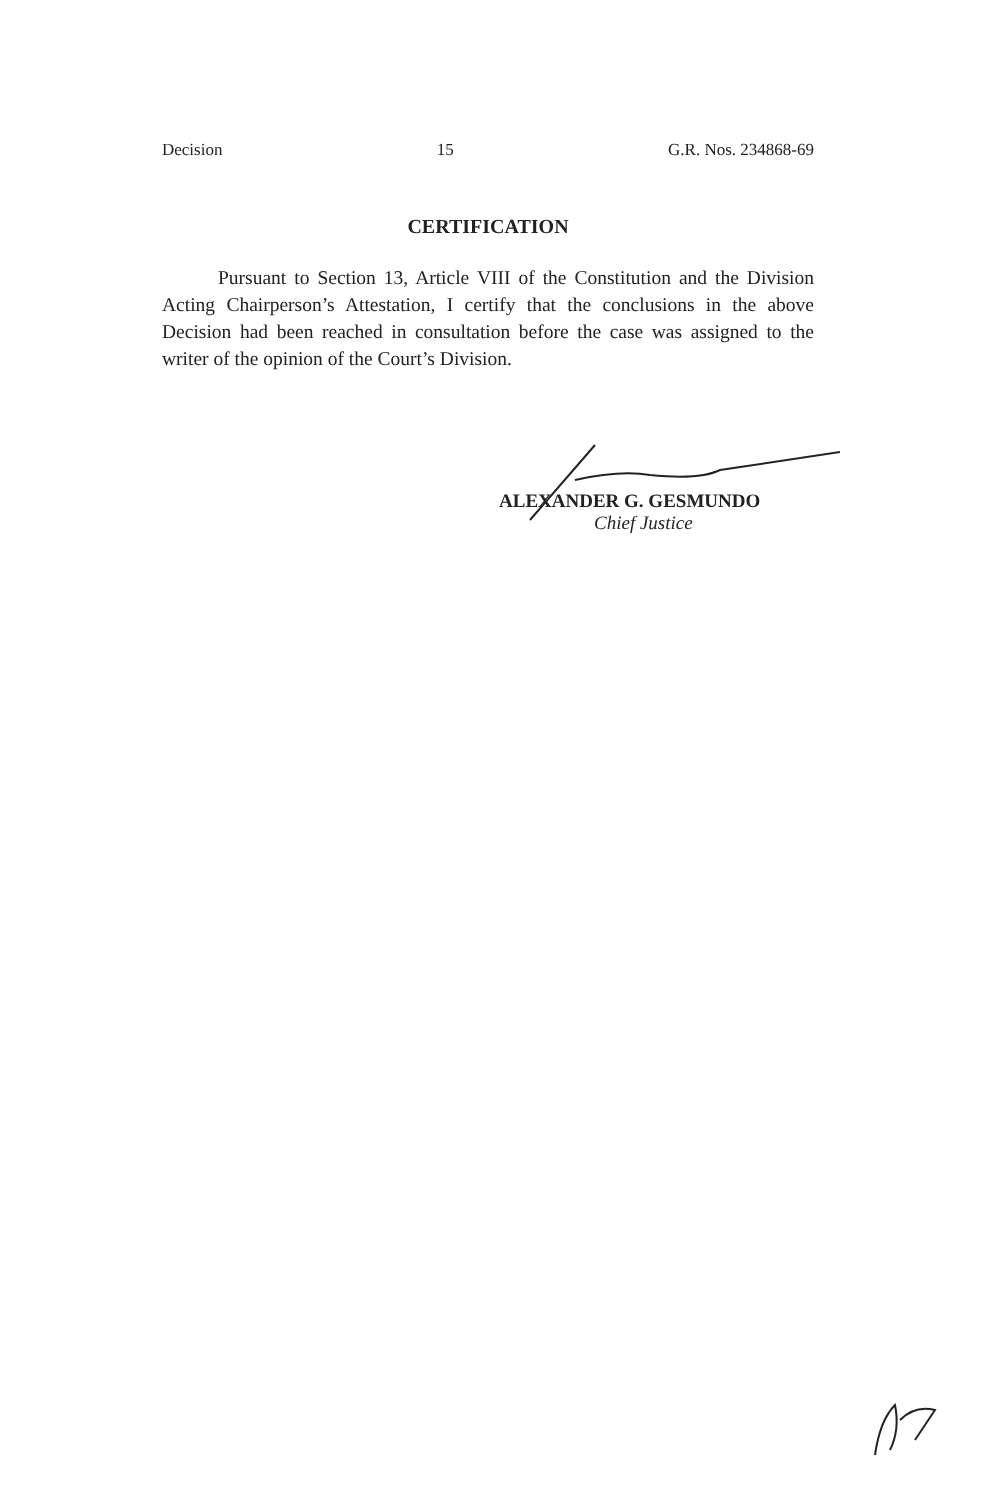Decision 15 G.R. Nos. 234868-69
CERTIFICATION
Pursuant to Section 13, Article VIII of the Constitution and the Division Acting Chairperson’s Attestation, I certify that the conclusions in the above Decision had been reached in consultation before the case was assigned to the writer of the opinion of the Court’s Division.
ALEXANDER G. GESMUNDO
Chief Justice